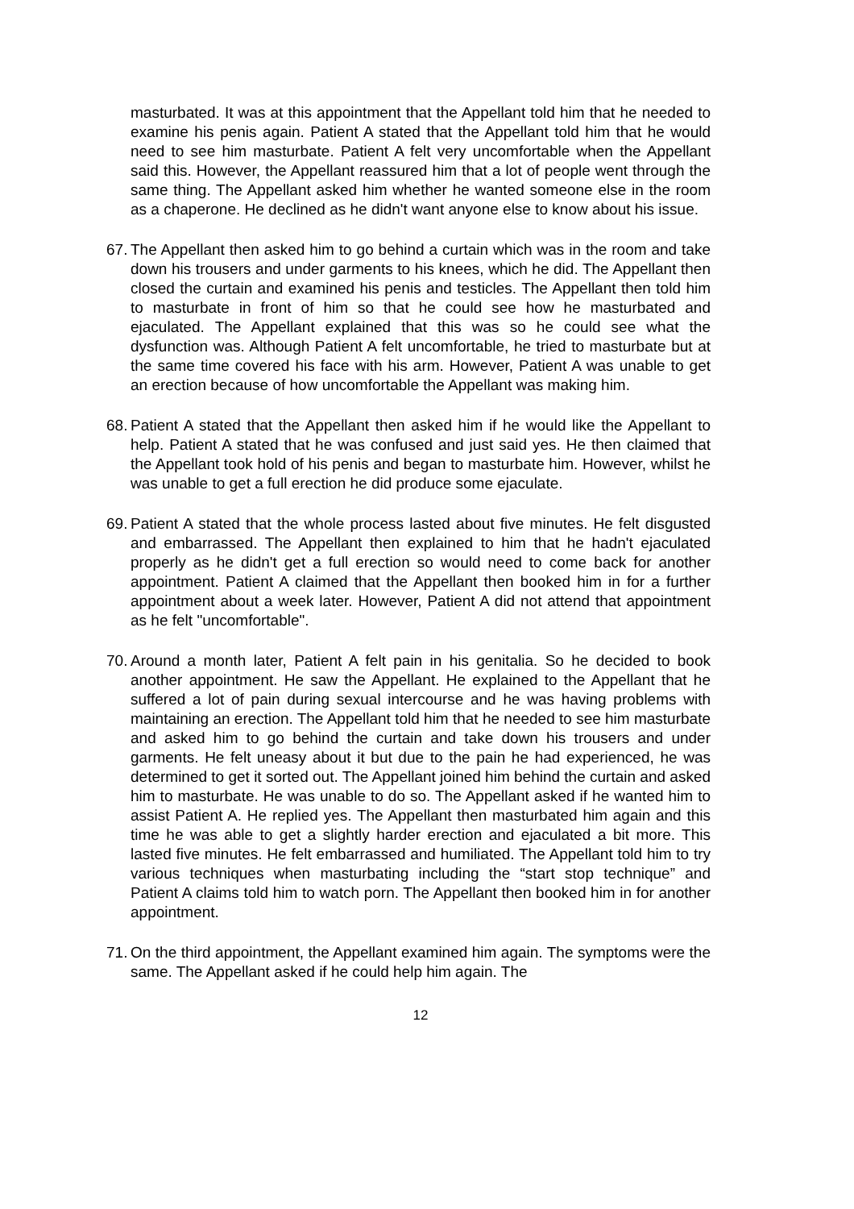masturbated. It was at this appointment that the Appellant told him that he needed to examine his penis again. Patient A stated that the Appellant told him that he would need to see him masturbate. Patient A felt very uncomfortable when the Appellant said this. However, the Appellant reassured him that a lot of people went through the same thing. The Appellant asked him whether he wanted someone else in the room as a chaperone. He declined as he didn't want anyone else to know about his issue.
67. The Appellant then asked him to go behind a curtain which was in the room and take down his trousers and under garments to his knees, which he did. The Appellant then closed the curtain and examined his penis and testicles. The Appellant then told him to masturbate in front of him so that he could see how he masturbated and ejaculated. The Appellant explained that this was so he could see what the dysfunction was. Although Patient A felt uncomfortable, he tried to masturbate but at the same time covered his face with his arm. However, Patient A was unable to get an erection because of how uncomfortable the Appellant was making him.
68. Patient A stated that the Appellant then asked him if he would like the Appellant to help. Patient A stated that he was confused and just said yes. He then claimed that the Appellant took hold of his penis and began to masturbate him. However, whilst he was unable to get a full erection he did produce some ejaculate.
69. Patient A stated that the whole process lasted about five minutes. He felt disgusted and embarrassed. The Appellant then explained to him that he hadn't ejaculated properly as he didn't get a full erection so would need to come back for another appointment. Patient A claimed that the Appellant then booked him in for a further appointment about a week later. However, Patient A did not attend that appointment as he felt "uncomfortable".
70. Around a month later, Patient A felt pain in his genitalia. So he decided to book another appointment. He saw the Appellant. He explained to the Appellant that he suffered a lot of pain during sexual intercourse and he was having problems with maintaining an erection. The Appellant told him that he needed to see him masturbate and asked him to go behind the curtain and take down his trousers and under garments. He felt uneasy about it but due to the pain he had experienced, he was determined to get it sorted out. The Appellant joined him behind the curtain and asked him to masturbate. He was unable to do so. The Appellant asked if he wanted him to assist Patient A. He replied yes. The Appellant then masturbated him again and this time he was able to get a slightly harder erection and ejaculated a bit more. This lasted five minutes. He felt embarrassed and humiliated. The Appellant told him to try various techniques when masturbating including the “start stop technique” and Patient A claims told him to watch porn. The Appellant then booked him in for another appointment.
71. On the third appointment, the Appellant examined him again. The symptoms were the same. The Appellant asked if he could help him again. The
12